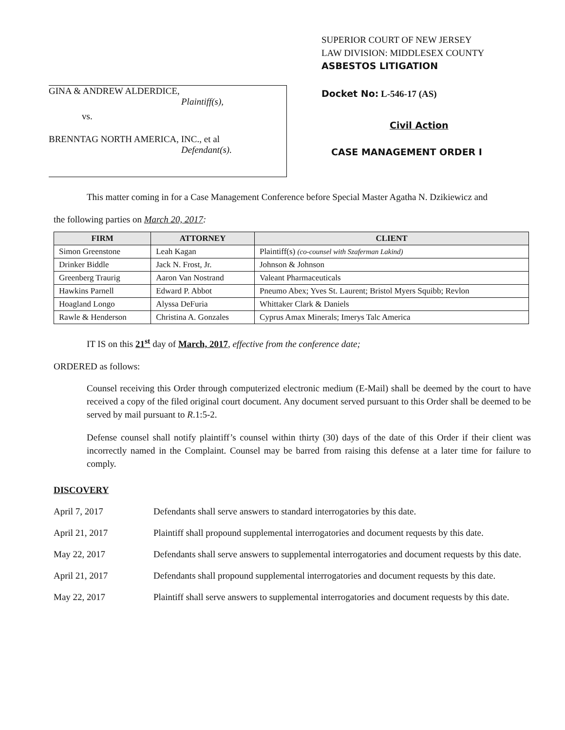GINA & ANDREW ALDERDICE,
Plaintiff(s),
vs.
BRENNTAG NORTH AMERICA, INC., et al
Defendant(s).
SUPERIOR COURT OF NEW JERSEY
LAW DIVISION: MIDDLESEX COUNTY
ASBESTOS LITIGATION
Docket No: L-546-17 (AS)
Civil Action
CASE MANAGEMENT ORDER I
This matter coming in for a Case Management Conference before Special Master Agatha N. Dzikiewicz and
the following parties on March 20, 2017:
| FIRM | ATTORNEY | CLIENT |
| --- | --- | --- |
| Simon Greenstone | Leah Kagan | Plaintiff(s) (co-counsel with Szaferman Lakind) |
| Drinker Biddle | Jack N. Frost, Jr. | Johnson & Johnson |
| Greenberg Traurig | Aaron Van Nostrand | Valeant Pharmaceuticals |
| Hawkins Parnell | Edward P. Abbot | Pneumo Abex; Yves St. Laurent; Bristol Myers Squibb; Revlon |
| Hoagland Longo | Alyssa DeFuria | Whittaker Clark & Daniels |
| Rawle & Henderson | Christina A. Gonzales | Cyprus Amax Minerals; Imerys Talc America |
IT IS on this 21<sup>st</sup> day of March, 2017, effective from the conference date;
ORDERED as follows:
Counsel receiving this Order through computerized electronic medium (E-Mail) shall be deemed by the court to have received a copy of the filed original court document. Any document served pursuant to this Order shall be deemed to be served by mail pursuant to R.1:5-2.
Defense counsel shall notify plaintiff’s counsel within thirty (30) days of the date of this Order if their client was incorrectly named in the Complaint. Counsel may be barred from raising this defense at a later time for failure to comply.
DISCOVERY
April 7, 2017 Defendants shall serve answers to standard interrogatories by this date.
April 21, 2017 Plaintiff shall propound supplemental interrogatories and document requests by this date.
May 22, 2017 Defendants shall serve answers to supplemental interrogatories and document requests by this date.
April 21, 2017 Defendants shall propound supplemental interrogatories and document requests by this date.
May 22, 2017 Plaintiff shall serve answers to supplemental interrogatories and document requests by this date.